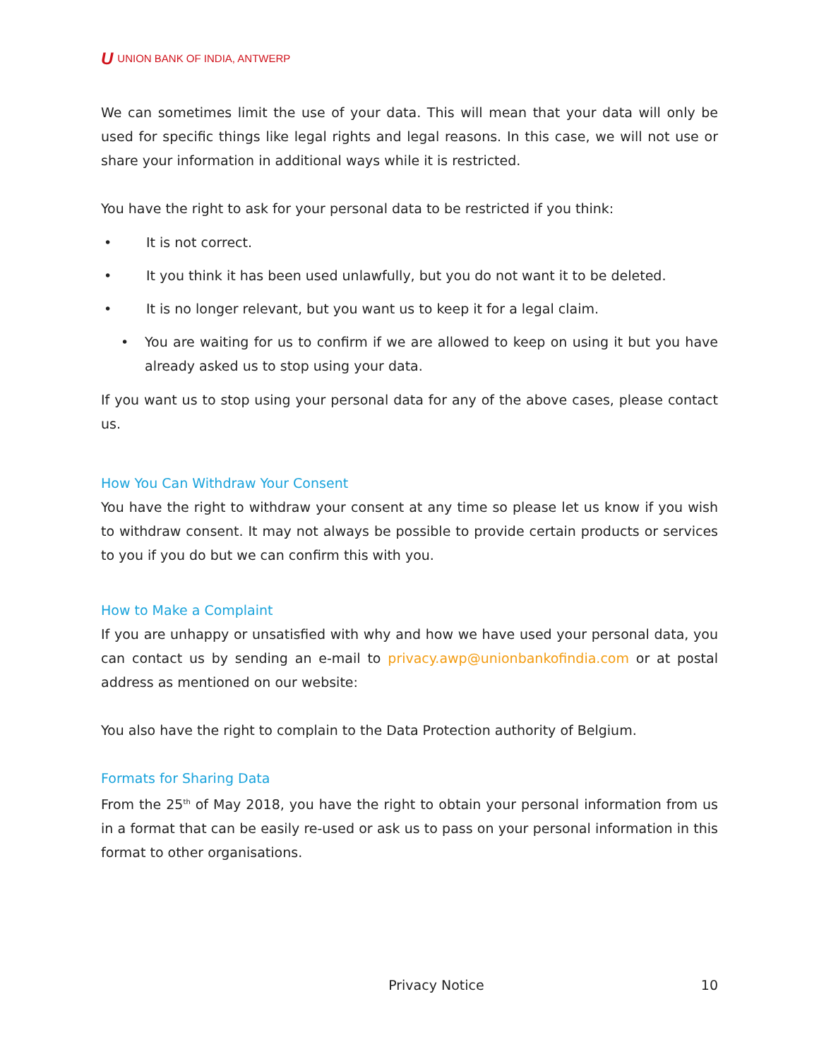U UNION BANK OF INDIA, ANTWERP
We can sometimes limit the use of your data. This will mean that your data will only be used for specific things like legal rights and legal reasons. In this case, we will not use or share your information in additional ways while it is restricted.
You have the right to ask for your personal data to be restricted if you think:
• It is not correct.
• It you think it has been used unlawfully, but you do not want it to be deleted.
• It is no longer relevant, but you want us to keep it for a legal claim.
• You are waiting for us to confirm if we are allowed to keep on using it but you have already asked us to stop using your data.
If you want us to stop using your personal data for any of the above cases, please contact us.
How You Can Withdraw Your Consent
You have the right to withdraw your consent at any time so please let us know if you wish to withdraw consent. It may not always be possible to provide certain products or services to you if you do but we can confirm this with you.
How to Make a Complaint
If you are unhappy or unsatisfied with why and how we have used your personal data, you can contact us by sending an e-mail to privacy.awp@unionbankofindia.com or at postal address as mentioned on our website:
You also have the right to complain to the Data Protection authority of Belgium.
Formats for Sharing Data
From the 25<sup>th</sup> of May 2018, you have the right to obtain your personal information from us in a format that can be easily re-used or ask us to pass on your personal information in this format to other organisations.
Privacy Notice 10